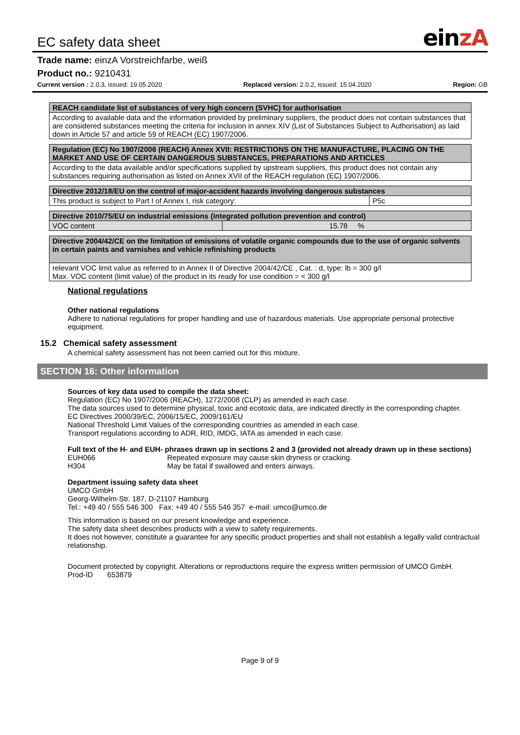EC safety data sheet
einzA
Trade name: einzA Vorstreichfarbe, weiß
Product no.: 9210431
Current version : 2.0.3, issued: 19.05.2020 Replaced version: 2.0.2, issued: 15.04.2020 Region: GB
| REACH candidate list of substances of very high concern (SVHC) for authorisation |
| --- |
| According to available data and the information provided by preliminary suppliers, the product does not contain substances that are considered substances meeting the criteria for inclusion in annex XIV (List of Substances Subject to Authorisation) as laid down in Article 57 and article 59 of REACH (EC) 1907/2006. |
| Regulation (EC) No 1907/2006 (REACH) Annex XVII: RESTRICTIONS ON THE MANUFACTURE, PLACING ON THE MARKET AND USE OF CERTAIN DANGEROUS SUBSTANCES, PREPARATIONS AND ARTICLES |
| --- |
| According to the data available and/or specifications supplied by upstream suppliers, this product does not contain any substances requiring authorisation as listed on Annex XVII of the REACH regulation (EC) 1907/2006. |
| Directive 2012/18/EU on the control of major-accident hazards involving dangerous substances | |
| --- | --- |
| This product is subject to Part I of Annex I, risk category: | P5c |
| Directive 2010/75/EU on industrial emissions (integrated pollution prevention and control) | |
| --- | --- |
| VOC content | 15.78 % |
| Directive 2004/42/CE on the limitation of emissions of volatile organic compounds due to the use of organic solvents in certain paints and varnishes and vehicle refinishing products |
| --- |
| relevant VOC limit value as referred to in Annex II of Directive 2004/42/CE , Cat. : d, type: lb = 300 g/l Max. VOC content (limit value) of the product in its ready for use condition = < 300 g/l |
National regulations
Other national regulations
Adhere to national regulations for proper handling and use of hazardous materials. Use appropriate personal protective equipment.
15.2 Chemical safety assessment
A chemical safety assessment has not been carried out for this mixture.
SECTION 16: Other information
Sources of key data used to compile the data sheet:
Regulation (EC) No 1907/2006 (REACH), 1272/2008 (CLP) as amended in each case.
The data sources used to determine physical, toxic and ecotoxic data, are indicated directly in the corresponding chapter.
EC Directives 2000/39/EC, 2006/15/EC, 2009/161/EU
National Threshold Limit Values of the corresponding countries as amended in each case.
Transport regulations according to ADR, RID, IMDG, IATA as amended in each case.
Full text of the H- and EUH- phrases drawn up in sections 2 and 3 (provided not already drawn up in these sections)
EUH066 Repeated exposure may cause skin dryness or cracking.
H304 May be fatal if swallowed and enters airways.
Department issuing safety data sheet
UMCO GmbH
Georg-Wilhelm-Str. 187, D-21107 Hamburg
Tel.: +49 40 / 555 546 300 Fax: +49 40 / 555 546 357 e-mail: umco@umco.de
This information is based on our present knowledge and experience.
The safety data sheet describes products with a view to safety requirements.
It does not however, constitute a guarantee for any specific product properties and shall not establish a legally valid contractual relationship.
Document protected by copyright. Alterations or reproductions require the express written permission of UMCO GmbH.
Prod-ID 653879
Page 9 of 9